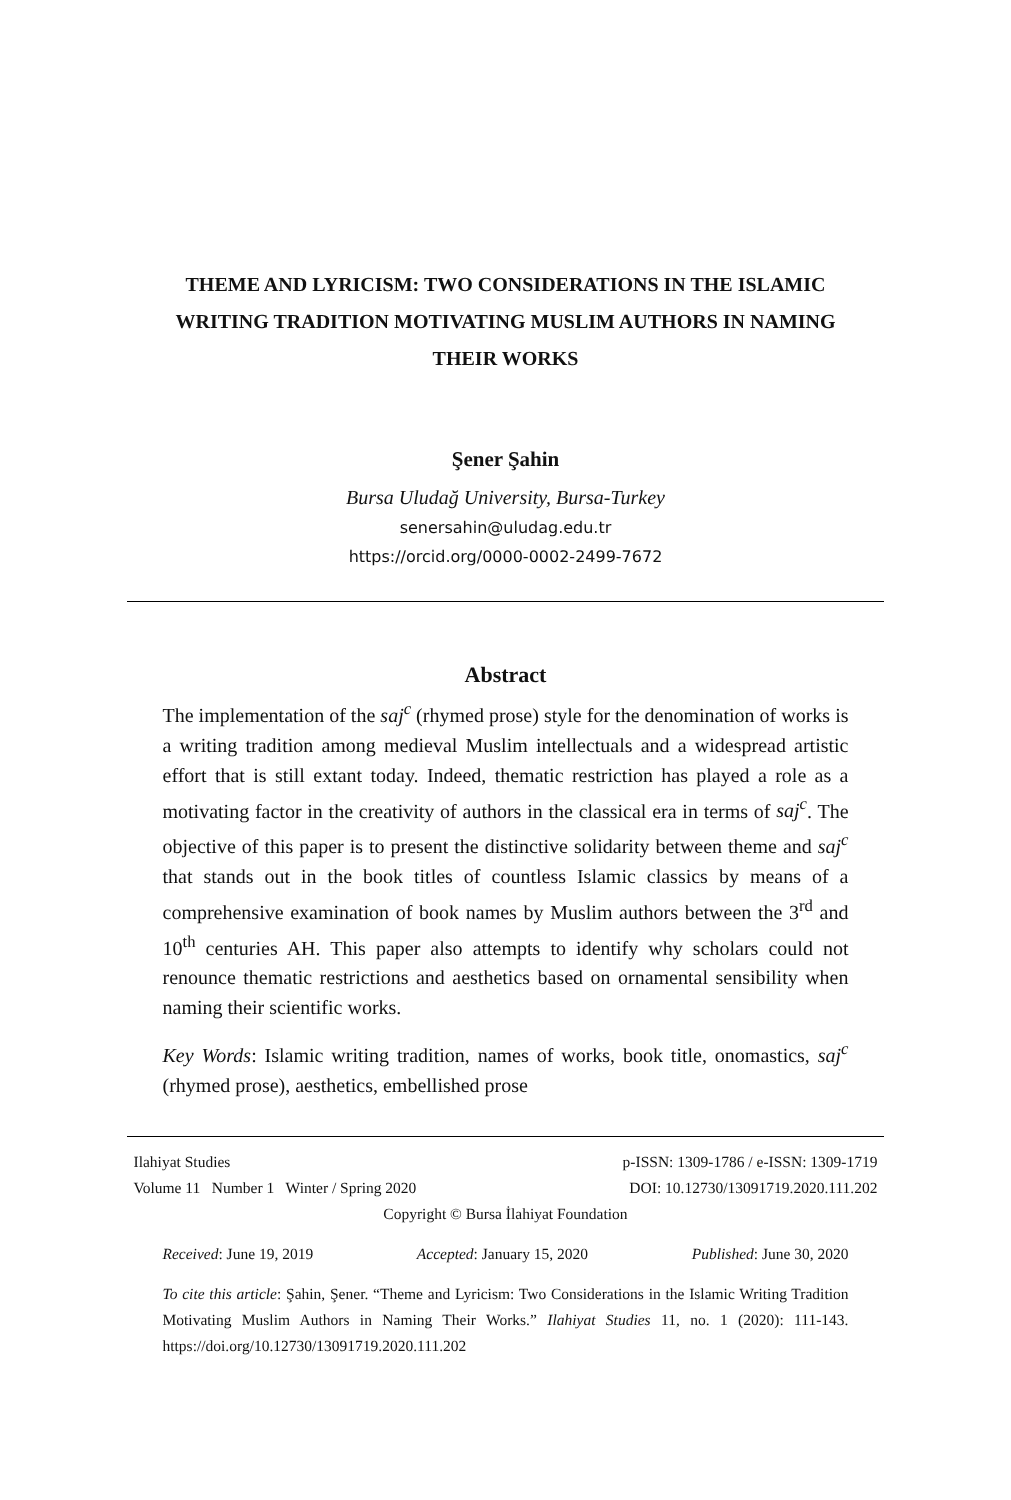THEME AND LYRICISM: TWO CONSIDERATIONS IN THE ISLAMIC WRITING TRADITION MOTIVATING MUSLIM AUTHORS IN NAMING THEIR WORKS
Şener Şahin
Bursa Uludağ University, Bursa-Turkey
senersahin@uludag.edu.tr
https://orcid.org/0000-0002-2499-7672
Abstract
The implementation of the saj<sup>c</sup> (rhymed prose) style for the denomination of works is a writing tradition among medieval Muslim intellectuals and a widespread artistic effort that is still extant today. Indeed, thematic restriction has played a role as a motivating factor in the creativity of authors in the classical era in terms of saj<sup>c</sup>. The objective of this paper is to present the distinctive solidarity between theme and saj<sup>c</sup> that stands out in the book titles of countless Islamic classics by means of a comprehensive examination of book names by Muslim authors between the 3<sup>rd</sup> and 10<sup>th</sup> centuries AH. This paper also attempts to identify why scholars could not renounce thematic restrictions and aesthetics based on ornamental sensibility when naming their scientific works.
Key Words: Islamic writing tradition, names of works, book title, onomastics, saj<sup>c</sup> (rhymed prose), aesthetics, embellished prose
Ilahiyat Studies p-ISSN: 1309-1786 / e-ISSN: 1309-1719
Volume 11 Number 1 Winter / Spring 2020 DOI: 10.12730/13091719.2020.111.202
Copyright © Bursa İlahiyat Foundation
Received: June 19, 2019 Accepted: January 15, 2020 Published: June 30, 2020
To cite this article: Şahin, Şener. “Theme and Lyricism: Two Considerations in the Islamic Writing Tradition Motivating Muslim Authors in Naming Their Works.” Ilahiyat Studies 11, no. 1 (2020): 111-143. https://doi.org/10.12730/13091719.2020.111.202